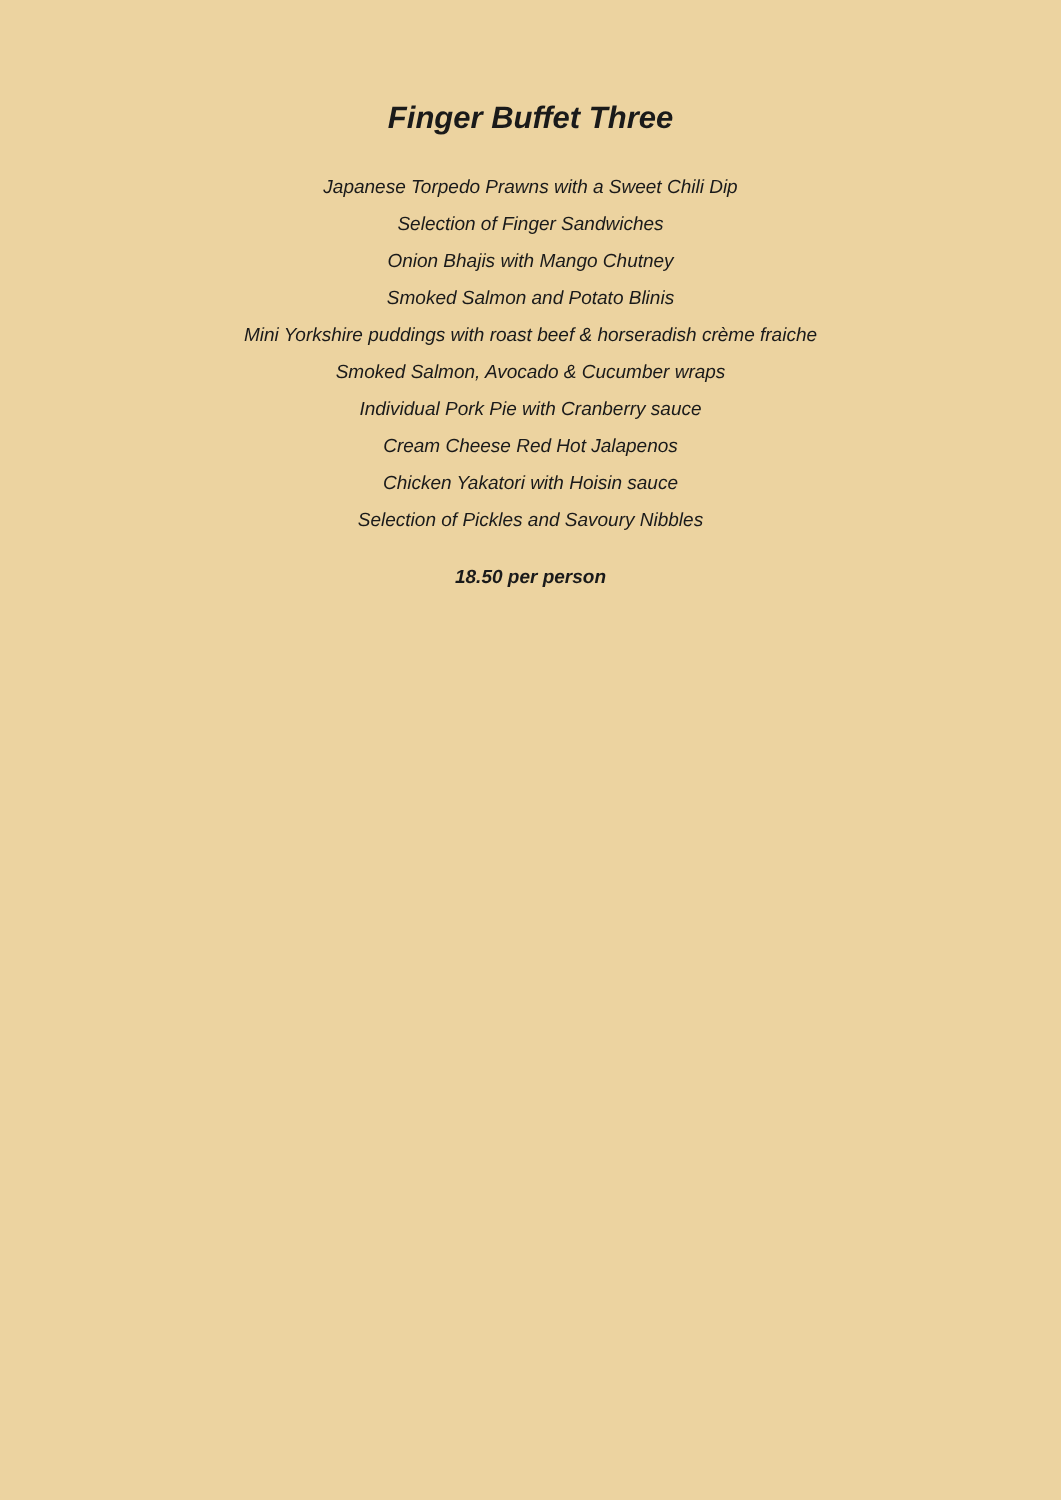Finger Buffet Three
Japanese Torpedo Prawns with a Sweet Chili Dip
Selection of Finger Sandwiches
Onion Bhajis with Mango Chutney
Smoked Salmon and Potato Blinis
Mini Yorkshire puddings with roast beef & horseradish crème fraiche
Smoked Salmon, Avocado & Cucumber wraps
Individual Pork Pie with Cranberry sauce
Cream Cheese Red Hot Jalapenos
Chicken Yakatori with Hoisin sauce
Selection of Pickles and Savoury Nibbles
18.50 per person